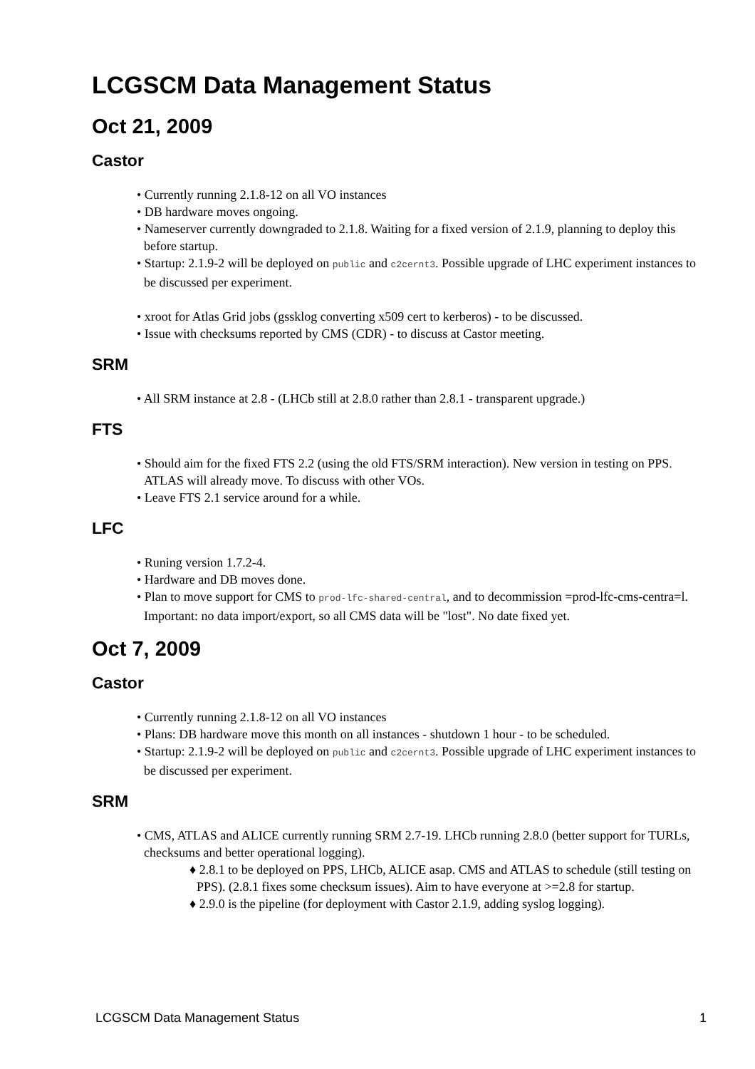LCGSCM Data Management Status
Oct 21, 2009
Castor
• Currently running 2.1.8-12 on all VO instances
• DB hardware moves ongoing.
• Nameserver currently downgraded to 2.1.8. Waiting for a fixed version of 2.1.9, planning to deploy this before startup.
• Startup: 2.1.9-2 will be deployed on public and c2cernt3. Possible upgrade of LHC experiment instances to be discussed per experiment.
• xroot for Atlas Grid jobs (gssklog converting x509 cert to kerberos) - to be discussed.
• Issue with checksums reported by CMS (CDR) - to discuss at Castor meeting.
SRM
• All SRM instance at 2.8 - (LHCb still at 2.8.0 rather than 2.8.1 - transparent upgrade.)
FTS
• Should aim for the fixed FTS 2.2 (using the old FTS/SRM interaction). New version in testing on PPS. ATLAS will already move. To discuss with other VOs.
• Leave FTS 2.1 service around for a while.
LFC
• Runing version 1.7.2-4.
• Hardware and DB moves done.
• Plan to move support for CMS to prod-lfc-shared-central, and to decommission =prod-lfc-cms-centra=l. Important: no data import/export, so all CMS data will be "lost". No date fixed yet.
Oct 7, 2009
Castor
• Currently running 2.1.8-12 on all VO instances
• Plans: DB hardware move this month on all instances - shutdown 1 hour - to be scheduled.
• Startup: 2.1.9-2 will be deployed on public and c2cernt3. Possible upgrade of LHC experiment instances to be discussed per experiment.
SRM
• CMS, ATLAS and ALICE currently running SRM 2.7-19. LHCb running 2.8.0 (better support for TURLs, checksums and better operational logging).
♦ 2.8.1 to be deployed on PPS, LHCb, ALICE asap. CMS and ATLAS to schedule (still testing on PPS). (2.8.1 fixes some checksum issues). Aim to have everyone at >=2.8 for startup.
♦ 2.9.0 is the pipeline (for deployment with Castor 2.1.9, adding syslog logging).
LCGSCM Data Management Status 1